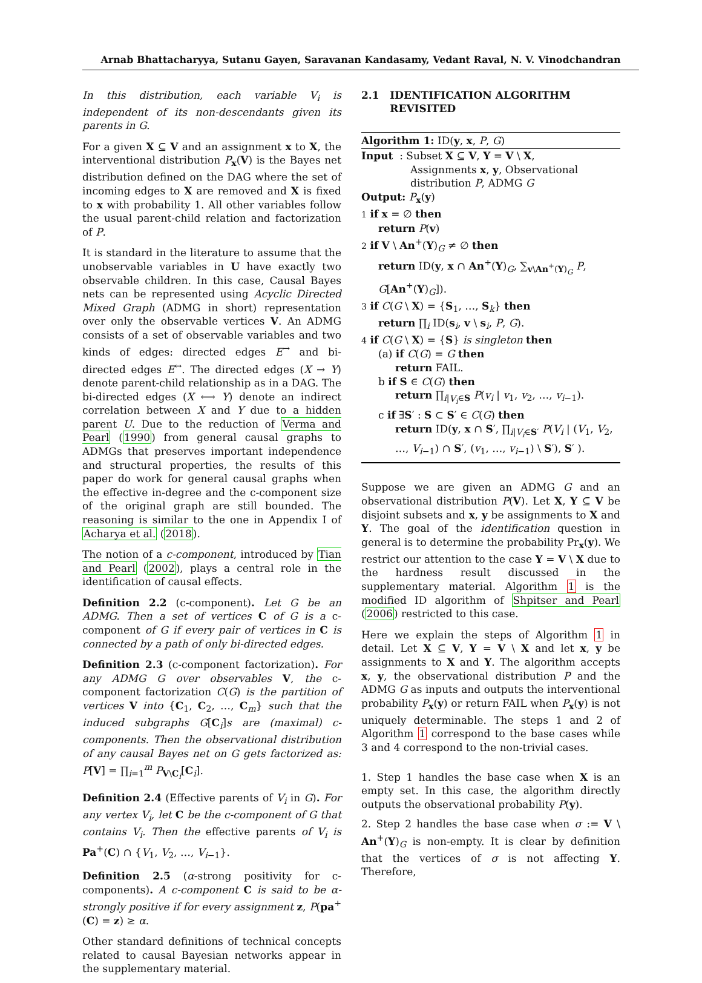Arnab Bhattacharyya, Sutanu Gayen, Saravanan Kandasamy, Vedant Raval, N. V. Vinodchandran
In this distribution, each variable V<sub>i</sub> is independent of its non-descendants given its parents in G.
For a given X ⊆ V and an assignment x to X, the interventional distribution P<sub>x</sub>(V) is the Bayes net distribution defined on the DAG where the set of incoming edges to X are removed and X is fixed to x with probability 1. All other variables follow the usual parent-child relation and factorization of P.
It is standard in the literature to assume that the unobservable variables in U have exactly two observable children. In this case, Causal Bayes nets can be represented using Acyclic Directed Mixed Graph (ADMG in short) representation over only the observable vertices V. An ADMG consists of a set of observable variables and two kinds of edges: directed edges E<sup>→</sup> and bi-directed edges E<sup>↔</sup>. The directed edges (X → Y) denote parent-child relationship as in a DAG. The bi-directed edges (X ⟷ Y) denote an indirect correlation between X and Y due to a hidden parent U. Due to the reduction of Verma and Pearl (1990) from general causal graphs to ADMGs that preserves important independence and structural properties, the results of this paper do work for general causal graphs when the effective in-degree and the c-component size of the original graph are still bounded. The reasoning is similar to the one in Appendix I of Acharya et al. (2018).
The notion of a c-component, introduced by Tian and Pearl (2002), plays a central role in the identification of causal effects.
Definition 2.2 (c-component). Let G be an ADMG. Then a set of vertices C of G is a c-component of G if every pair of vertices in C is connected by a path of only bi-directed edges.
Definition 2.3 (c-component factorization). For any ADMG G over observables V, the c-component factorization C(G) is the partition of vertices V into {C<sub>1</sub>, C<sub>2</sub>, …, C<sub>m</sub>} such that the induced subgraphs G[C<sub>i</sub>]s are (maximal) c-components. Then the observational distribution of any causal Bayes net on G gets factorized as: P[V] = ∏<sub>i=1</sub><sup>m</sup> P<sub>V\C<sub>i</sub></sub>[C<sub>i</sub>].
Definition 2.4 (Effective parents of V<sub>i</sub> in G). For any vertex V<sub>i</sub>, let C be the c-component of G that contains V<sub>i</sub>. Then the effective parents of V<sub>i</sub> is Pa<sup>+</sup>(C) ∩ {V<sub>1</sub>, V<sub>2</sub>, …, V<sub>i−1</sub>}.
Definition 2.5 (α-strong positivity for c-components). A c-component C is said to be α-strongly positive if for every assignment z, P(pa<sup>+</sup>(C) = z) ≥ α.
Other standard definitions of technical concepts related to causal Bayesian networks appear in the supplementary material.
2.1 IDENTIFICATION ALGORITHM
REVISITED
Algorithm 1: ID(y, x, P, G)
Input : Subset X ⊆ V, Y = V \ X,
Assignments x, y, Observational distribution P, ADMG G
Output: P<sub>x</sub>(y)
1 if x = ∅ then
return P(v)
2 if V \ An<sup>+</sup>(Y)<sub>G</sub> ≠ ∅ then
return ID(y, x ∩ An<sup>+</sup>(Y)<sub>G</sub>, ∑<sub>v\An<sup>+</sup>(Y)<sub>G</sub></sub> P, G[An<sup>+</sup>(Y)<sub>G</sub>]).
3 if C(G \ X) = {S<sub>1</sub>, …, S<sub>k</sub>} then
return ∏<sub>i</sub> ID(s<sub>i</sub>, v \ s<sub>i</sub>, P, G).
4 if C(G \ X) = {S} is singleton then
(a) if C(G) = G then
return FAIL.
b if S ∈ C(G) then
return ∏<sub>i|V<sub>i</sub>∈S</sub> P(v<sub>i</sub> | v<sub>1</sub>, v<sub>2</sub>, …, v<sub>i−1</sub>).
c if ∃S′ : S ⊂ S′ ∈ C(G) then
return ID(y, x ∩ S′, ∏<sub>i|V<sub>i</sub>∈S′</sub> P(V<sub>i</sub> | (V<sub>1</sub>, V<sub>2</sub>, …, V<sub>i−1</sub>) ∩ S′, (v<sub>1</sub>, …, v<sub>i−1</sub>) \ S′), S′ ).
Suppose we are given an ADMG G and an observational distribution P(V). Let X, Y ⊆ V be disjoint subsets and x, y be assignments to X and Y. The goal of the identification question in general is to determine the probability Pr<sub>x</sub>(y). We restrict our attention to the case Y = V \ X due to the hardness result discussed in the supplementary material. Algorithm 1 is the modified ID algorithm of Shpitser and Pearl (2006) restricted to this case.
Here we explain the steps of Algorithm 1 in detail. Let X ⊆ V, Y = V \ X and let x, y be assignments to X and Y. The algorithm accepts x, y, the observational distribution P and the ADMG G as inputs and outputs the interventional probability P<sub>x</sub>(y) or return FAIL when P<sub>x</sub>(y) is not uniquely determinable. The steps 1 and 2 of Algorithm 1 correspond to the base cases while 3 and 4 correspond to the non-trivial cases.
1. Step 1 handles the base case when X is an empty set. In this case, the algorithm directly outputs the observational probability P(y).
2. Step 2 handles the base case when σ := V \ An<sup>+</sup>(Y)<sub>G</sub> is non-empty. It is clear by definition that the vertices of σ is not affecting Y. Therefore,